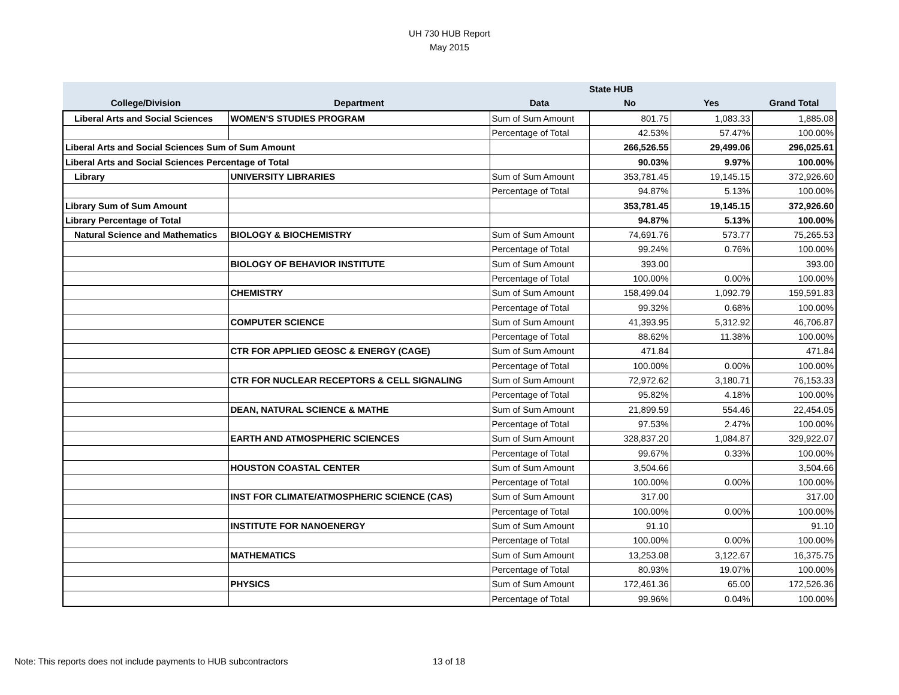UH 730 HUB Report
May 2015
| | | | State HUB | | |
| --- | --- | --- | --- | --- | --- |
| College/Division | Department | Data | No | Yes | Grand Total |
| Liberal Arts and Social Sciences | WOMEN'S STUDIES PROGRAM | Sum of Sum Amount | 801.75 | 1,083.33 | 1,885.08 |
| | | Percentage of Total | 42.53% | 57.47% | 100.00% |
| Liberal Arts and Social Sciences Sum of Sum Amount | | | 266,526.55 | 29,499.06 | 296,025.61 |
| Liberal Arts and Social Sciences Percentage of Total | | | 90.03% | 9.97% | 100.00% |
| Library | UNIVERSITY LIBRARIES | Sum of Sum Amount | 353,781.45 | 19,145.15 | 372,926.60 |
| | | Percentage of Total | 94.87% | 5.13% | 100.00% |
| Library Sum of Sum Amount | | | 353,781.45 | 19,145.15 | 372,926.60 |
| Library Percentage of Total | | | 94.87% | 5.13% | 100.00% |
| Natural Science and Mathematics | BIOLOGY & BIOCHEMISTRY | Sum of Sum Amount | 74,691.76 | 573.77 | 75,265.53 |
| | | Percentage of Total | 99.24% | 0.76% | 100.00% |
| | BIOLOGY OF BEHAVIOR INSTITUTE | Sum of Sum Amount | 393.00 | | 393.00 |
| | | Percentage of Total | 100.00% | 0.00% | 100.00% |
| | CHEMISTRY | Sum of Sum Amount | 158,499.04 | 1,092.79 | 159,591.83 |
| | | Percentage of Total | 99.32% | 0.68% | 100.00% |
| | COMPUTER SCIENCE | Sum of Sum Amount | 41,393.95 | 5,312.92 | 46,706.87 |
| | | Percentage of Total | 88.62% | 11.38% | 100.00% |
| | CTR FOR APPLIED GEOSC & ENERGY (CAGE) | Sum of Sum Amount | 471.84 | | 471.84 |
| | | Percentage of Total | 100.00% | 0.00% | 100.00% |
| | CTR FOR NUCLEAR RECEPTORS & CELL SIGNALING | Sum of Sum Amount | 72,972.62 | 3,180.71 | 76,153.33 |
| | | Percentage of Total | 95.82% | 4.18% | 100.00% |
| | DEAN, NATURAL SCIENCE & MATHE | Sum of Sum Amount | 21,899.59 | 554.46 | 22,454.05 |
| | | Percentage of Total | 97.53% | 2.47% | 100.00% |
| | EARTH AND ATMOSPHERIC SCIENCES | Sum of Sum Amount | 328,837.20 | 1,084.87 | 329,922.07 |
| | | Percentage of Total | 99.67% | 0.33% | 100.00% |
| | HOUSTON COASTAL CENTER | Sum of Sum Amount | 3,504.66 | | 3,504.66 |
| | | Percentage of Total | 100.00% | 0.00% | 100.00% |
| | INST FOR CLIMATE/ATMOSPHERIC SCIENCE (CAS) | Sum of Sum Amount | 317.00 | | 317.00 |
| | | Percentage of Total | 100.00% | 0.00% | 100.00% |
| | INSTITUTE FOR NANOENERGY | Sum of Sum Amount | 91.10 | | 91.10 |
| | | Percentage of Total | 100.00% | 0.00% | 100.00% |
| | MATHEMATICS | Sum of Sum Amount | 13,253.08 | 3,122.67 | 16,375.75 |
| | | Percentage of Total | 80.93% | 19.07% | 100.00% |
| | PHYSICS | Sum of Sum Amount | 172,461.36 | 65.00 | 172,526.36 |
| | | Percentage of Total | 99.96% | 0.04% | 100.00% |
Note: This reports does not include payments to HUB subcontractors
13 of 18